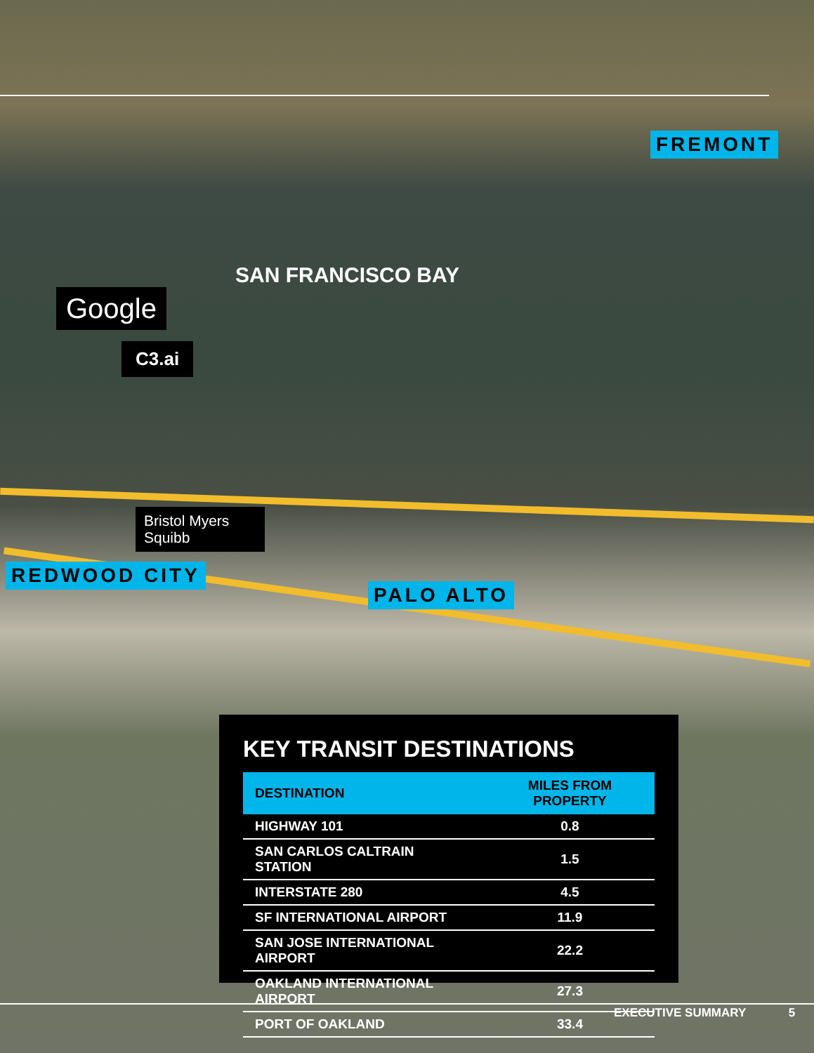FREMONT
SAN FRANCISCO BAY
Google
C3.ai
Bristol Myers Squibb
REDWOOD CITY
PALO ALTO
KEY TRANSIT DESTINATIONS
| DESTINATION | MILES FROM PROPERTY |
| --- | --- |
| HIGHWAY 101 | 0.8 |
| SAN CARLOS CALTRAIN STATION | 1.5 |
| INTERSTATE 280 | 4.5 |
| SF INTERNATIONAL AIRPORT | 11.9 |
| SAN JOSE INTERNATIONAL AIRPORT | 22.2 |
| OAKLAND INTERNATIONAL AIRPORT | 27.3 |
| PORT OF OAKLAND | 33.4 |
EXECUTIVE SUMMARY 5